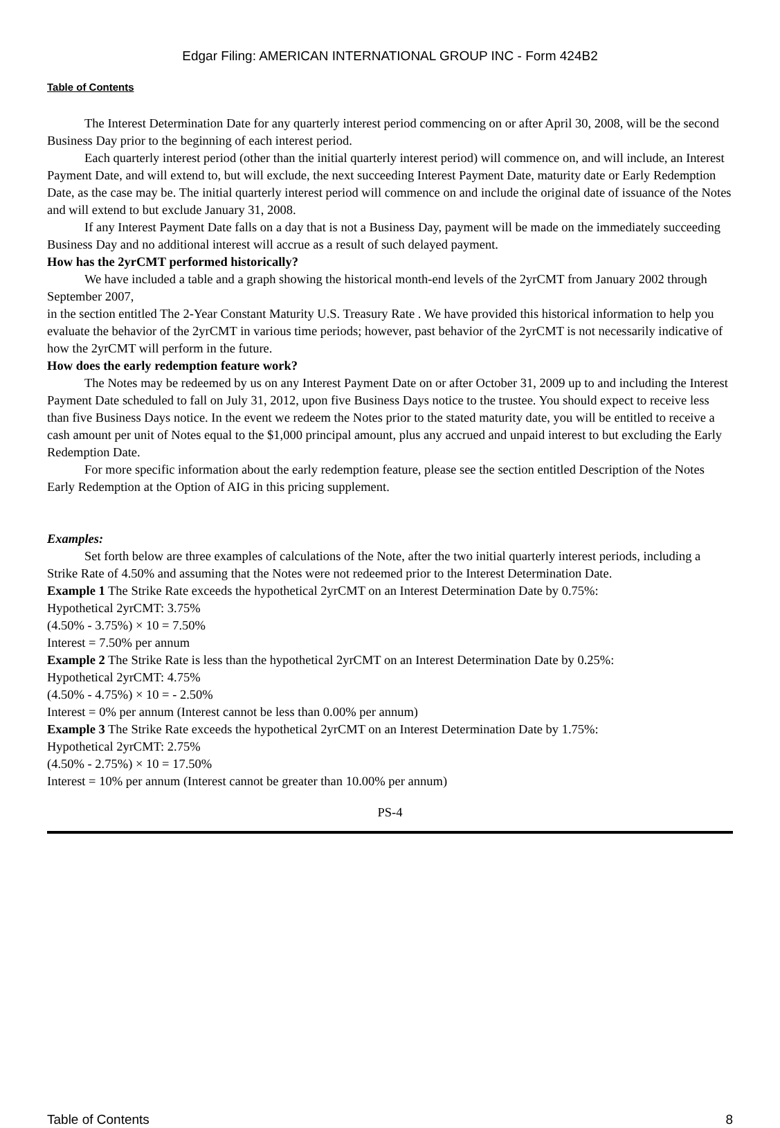Edgar Filing: AMERICAN INTERNATIONAL GROUP INC - Form 424B2
Table of Contents
The Interest Determination Date for any quarterly interest period commencing on or after April 30, 2008, will be the second Business Day prior to the beginning of each interest period.
Each quarterly interest period (other than the initial quarterly interest period) will commence on, and will include, an Interest Payment Date, and will extend to, but will exclude, the next succeeding Interest Payment Date, maturity date or Early Redemption Date, as the case may be. The initial quarterly interest period will commence on and include the original date of issuance of the Notes and will extend to but exclude January 31, 2008.
If any Interest Payment Date falls on a day that is not a Business Day, payment will be made on the immediately succeeding Business Day and no additional interest will accrue as a result of such delayed payment.
How has the 2yrCMT performed historically?
We have included a table and a graph showing the historical month-end levels of the 2yrCMT from January 2002 through September 2007,
in the section entitled The 2-Year Constant Maturity U.S. Treasury Rate . We have provided this historical information to help you evaluate the behavior of the 2yrCMT in various time periods; however, past behavior of the 2yrCMT is not necessarily indicative of how the 2yrCMT will perform in the future.
How does the early redemption feature work?
The Notes may be redeemed by us on any Interest Payment Date on or after October 31, 2009 up to and including the Interest Payment Date scheduled to fall on July 31, 2012, upon five Business Days notice to the trustee. You should expect to receive less than five Business Days notice. In the event we redeem the Notes prior to the stated maturity date, you will be entitled to receive a cash amount per unit of Notes equal to the $1,000 principal amount, plus any accrued and unpaid interest to but excluding the Early Redemption Date.
For more specific information about the early redemption feature, please see the section entitled Description of the Notes Early Redemption at the Option of AIG in this pricing supplement.
Examples:
Set forth below are three examples of calculations of the Note, after the two initial quarterly interest periods, including a Strike Rate of 4.50% and assuming that the Notes were not redeemed prior to the Interest Determination Date.
Example 1 The Strike Rate exceeds the hypothetical 2yrCMT on an Interest Determination Date by 0.75%:
Hypothetical 2yrCMT: 3.75%
(4.50% - 3.75%) × 10 = 7.50%
Interest = 7.50% per annum
Example 2 The Strike Rate is less than the hypothetical 2yrCMT on an Interest Determination Date by 0.25%:
Hypothetical 2yrCMT: 4.75%
(4.50% - 4.75%) × 10 = - 2.50%
Interest = 0% per annum (Interest cannot be less than 0.00% per annum)
Example 3 The Strike Rate exceeds the hypothetical 2yrCMT on an Interest Determination Date by 1.75%:
Hypothetical 2yrCMT: 2.75%
(4.50% - 2.75%) × 10 = 17.50%
Interest = 10% per annum (Interest cannot be greater than 10.00% per annum)
PS-4
Table of Contents 8